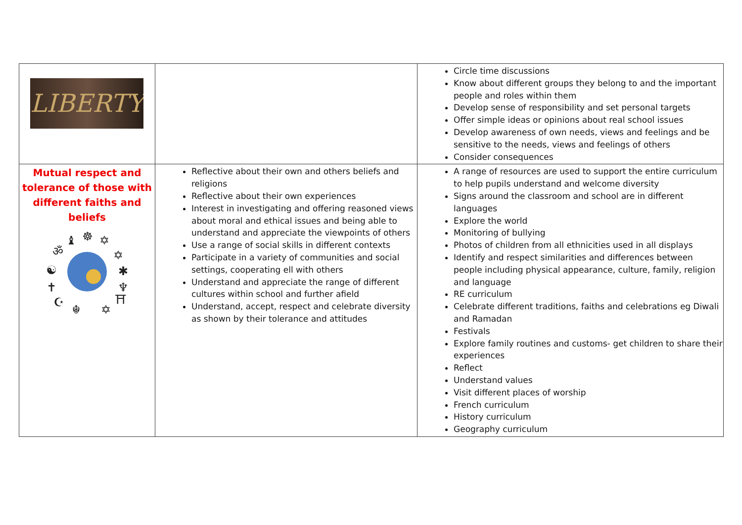| LIBERTY | | Circle time discussions Know about different groups they belong to and the important people and roles within them Develop sense of responsibility and set personal targets Offer simple ideas or opinions about real school issues Develop awareness of own needs, views and feelings and be sensitive to the needs, views and feelings of others Consider consequences |
| Mutual respect and tolerance of those with different faiths and beliefs ♝ ☸ ✡ ॐ ✡ ☯ ✱ ✝ ♆ ☪ ⛩ ☬ ✡ | Reflective about their own and others beliefs and religions Reflective about their own experiences Interest in investigating and offering reasoned views about moral and ethical issues and being able to understand and appreciate the viewpoints of others Use a range of social skills in different contexts Participate in a variety of communities and social settings, cooperating ell with others Understand and appreciate the range of different cultures within school and further afield Understand, accept, respect and celebrate diversity as shown by their tolerance and attitudes | A range of resources are used to support the entire curriculum to help pupils understand and welcome diversity Signs around the classroom and school are in different languages Explore the world Monitoring of bullying Photos of children from all ethnicities used in all displays Identify and respect similarities and differences between people including physical appearance, culture, family, religion and language RE curriculum Celebrate different traditions, faiths and celebrations eg Diwali and Ramadan Festivals Explore family routines and customs- get children to share their experiences Reflect Understand values Visit different places of worship French curriculum History curriculum Geography curriculum |